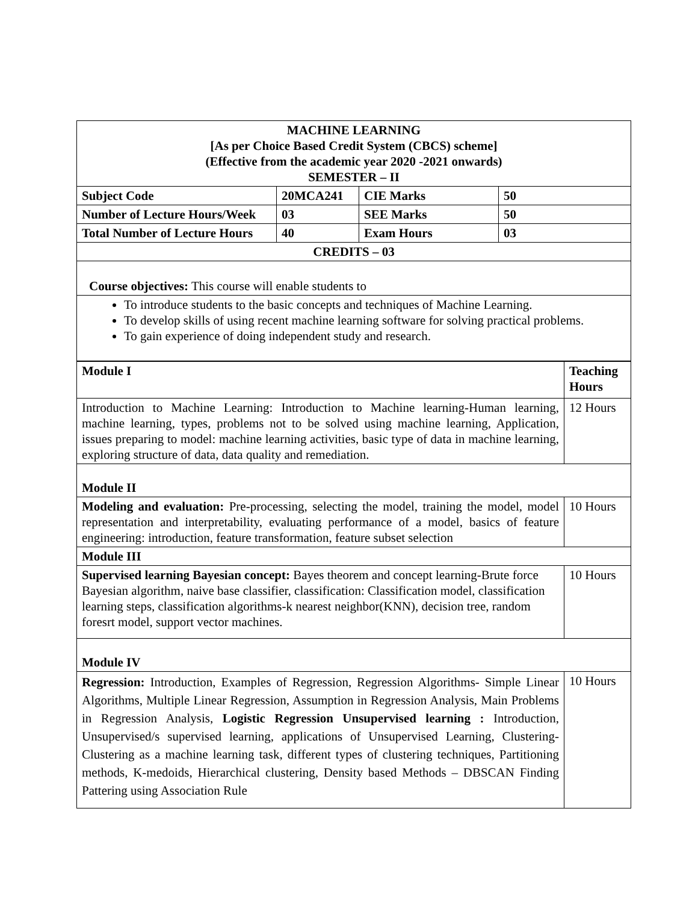| MACHINE LEARNING [As per Choice Based Credit System (CBCS) scheme] (Effective from the academic year 2020 -2021 onwards) SEMESTER – II | | | |
| Subject Code | 20MCA241 | CIE Marks | 50 |
| Number of Lecture Hours/Week | 03 | SEE Marks | 50 |
| Total Number of Lecture Hours | 40 | Exam Hours | 03 |
| CREDITS – 03 | | | |
| Course objectives: This course will enable students to |
| To introduce students to the basic concepts and techniques of Machine Learning. To develop skills of using recent machine learning software for solving practical problems. To gain experience of doing independent study and research. |
| Module I | Teaching Hours |
| Introduction to Machine Learning: Introduction to Machine learning-Human learning, machine learning, types, problems not to be solved using machine learning, Application, issues preparing to model: machine learning activities, basic type of data in machine learning, exploring structure of data, data quality and remediation. | 12 Hours |
| Module II | |
| Modeling and evaluation: Pre-processing, selecting the model, training the model, model representation and interpretability, evaluating performance of a model, basics of feature engineering: introduction, feature transformation, feature subset selection | 10 Hours |
| Module III | |
| Supervised learning Bayesian concept: Bayes theorem and concept learning-Brute force Bayesian algorithm, naive base classifier, classification: Classification model, classification learning steps, classification algorithms-k nearest neighbor(KNN), decision tree, random foresrt model, support vector machines. | 10 Hours |
| Module IV | |
| Regression: Introduction, Examples of Regression, Regression Algorithms- Simple Linear Algorithms, Multiple Linear Regression, Assumption in Regression Analysis, Main Problems in Regression Analysis, Logistic Regression Unsupervised learning : Introduction, Unsupervised/s supervised learning, applications of Unsupervised Learning, Clustering- Clustering as a machine learning task, different types of clustering techniques, Partitioning methods, K-medoids, Hierarchical clustering, Density based Methods – DBSCAN Finding Pattering using Association Rule | 10 Hours |